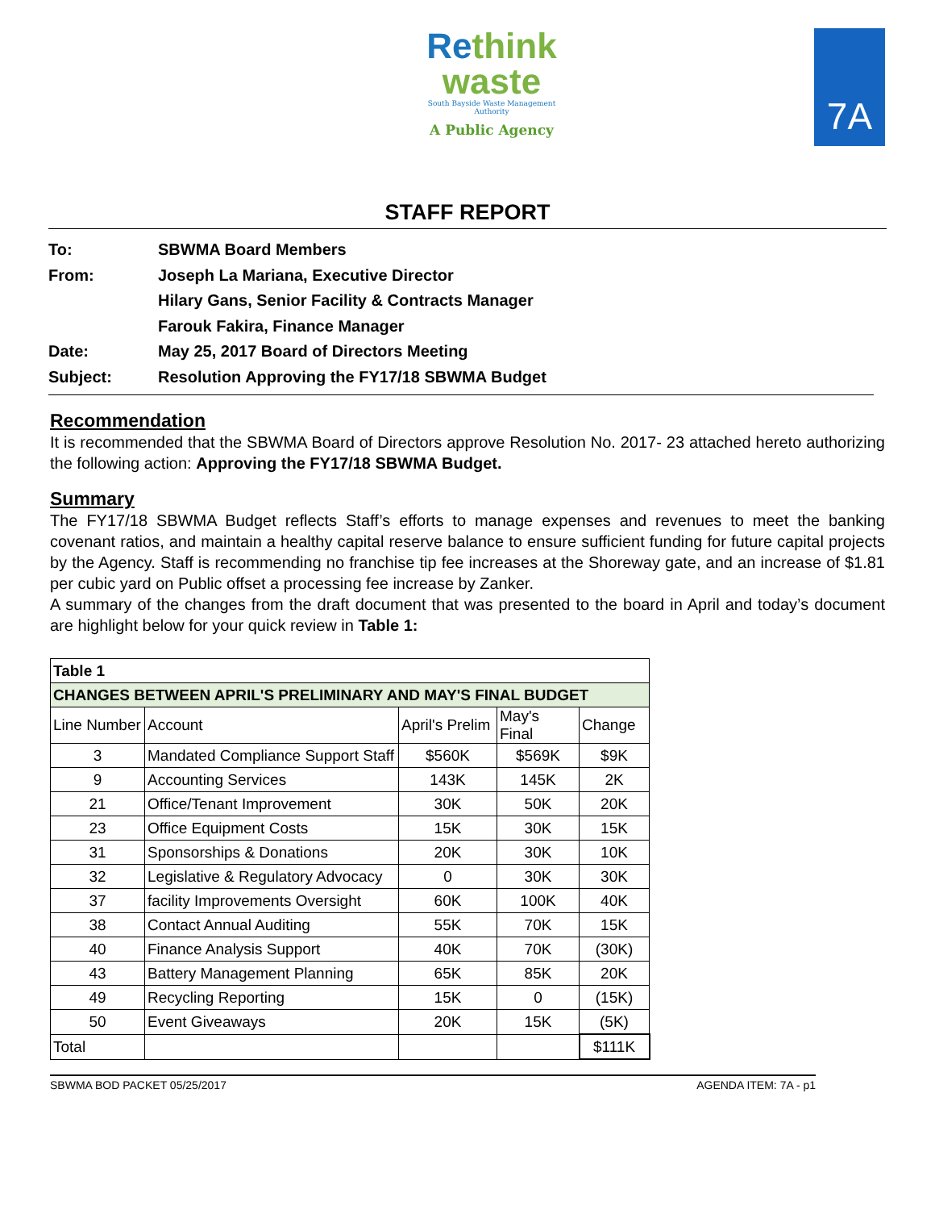Rethink
waste
South Bayside Waste Management Authority
A Public Agency
7A
STAFF REPORT
To: SBWMA Board Members
From: Joseph La Mariana, Executive Director
Hilary Gans, Senior Facility & Contracts Manager
Farouk Fakira, Finance Manager
Date: May 25, 2017 Board of Directors Meeting
Subject: Resolution Approving the FY17/18 SBWMA Budget
Recommendation
It is recommended that the SBWMA Board of Directors approve Resolution No. 2017- 23 attached hereto authorizing the following action: Approving the FY17/18 SBWMA Budget.
Summary
The FY17/18 SBWMA Budget reflects Staff’s efforts to manage expenses and revenues to meet the banking covenant ratios, and maintain a healthy capital reserve balance to ensure sufficient funding for future capital projects by the Agency. Staff is recommending no franchise tip fee increases at the Shoreway gate, and an increase of $1.81 per cubic yard on Public offset a processing fee increase by Zanker.
A summary of the changes from the draft document that was presented to the board in April and today’s document are highlight below for your quick review in Table 1:
| Table 1 | | | | |
| --- | --- | --- | --- | --- |
| CHANGES BETWEEN APRIL'S PRELIMINARY AND MAY'S FINAL BUDGET | | | | |
| Line Number | Account | April's Prelim | May's Final | Change |
| 3 | Mandated Compliance Support Staff | $560K | $569K | $9K |
| 9 | Accounting Services | 143K | 145K | 2K |
| 21 | Office/Tenant Improvement | 30K | 50K | 20K |
| 23 | Office Equipment Costs | 15K | 30K | 15K |
| 31 | Sponsorships & Donations | 20K | 30K | 10K |
| 32 | Legislative & Regulatory Advocacy | 0 | 30K | 30K |
| 37 | facility Improvements Oversight | 60K | 100K | 40K |
| 38 | Contact Annual Auditing | 55K | 70K | 15K |
| 40 | Finance Analysis Support | 40K | 70K | (30K) |
| 43 | Battery Management Planning | 65K | 85K | 20K |
| 49 | Recycling Reporting | 15K | 0 | (15K) |
| 50 | Event Giveaways | 20K | 15K | (5K) |
| Total | | | | $111K |
SBWMA BOD PACKET 05/25/2017 AGENDA ITEM: 7A - p1